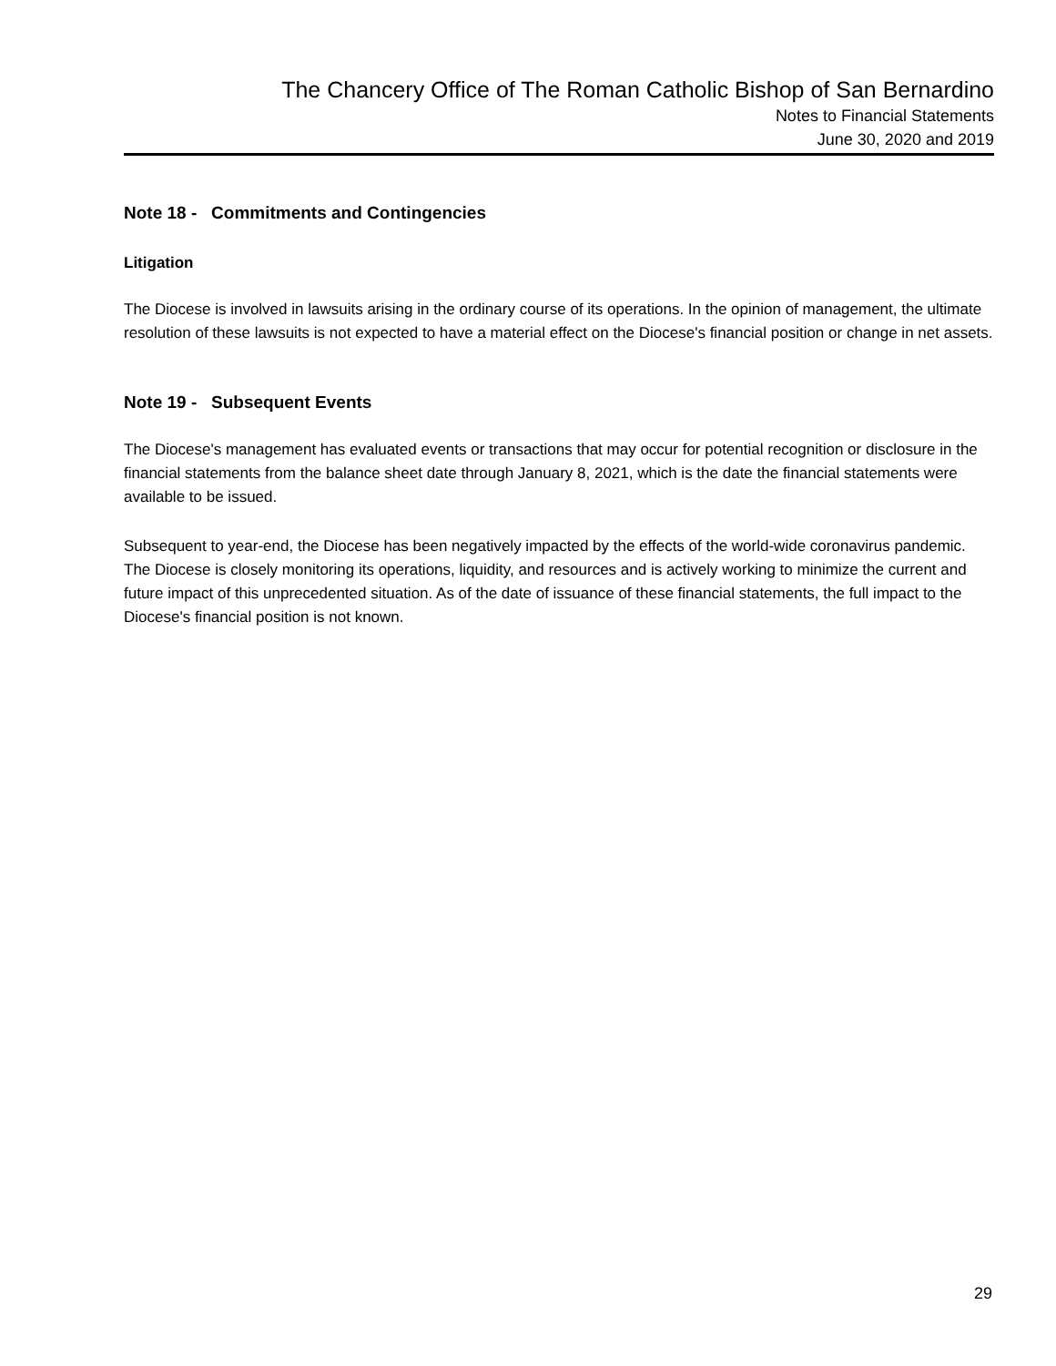The Chancery Office of The Roman Catholic Bishop of San Bernardino
Notes to Financial Statements
June 30, 2020 and 2019
Note 18 - Commitments and Contingencies
Litigation
The Diocese is involved in lawsuits arising in the ordinary course of its operations. In the opinion of management, the ultimate resolution of these lawsuits is not expected to have a material effect on the Diocese's financial position or change in net assets.
Note 19 - Subsequent Events
The Diocese's management has evaluated events or transactions that may occur for potential recognition or disclosure in the financial statements from the balance sheet date through January 8, 2021, which is the date the financial statements were available to be issued.
Subsequent to year-end, the Diocese has been negatively impacted by the effects of the world-wide coronavirus pandemic. The Diocese is closely monitoring its operations, liquidity, and resources and is actively working to minimize the current and future impact of this unprecedented situation. As of the date of issuance of these financial statements, the full impact to the Diocese's financial position is not known.
29